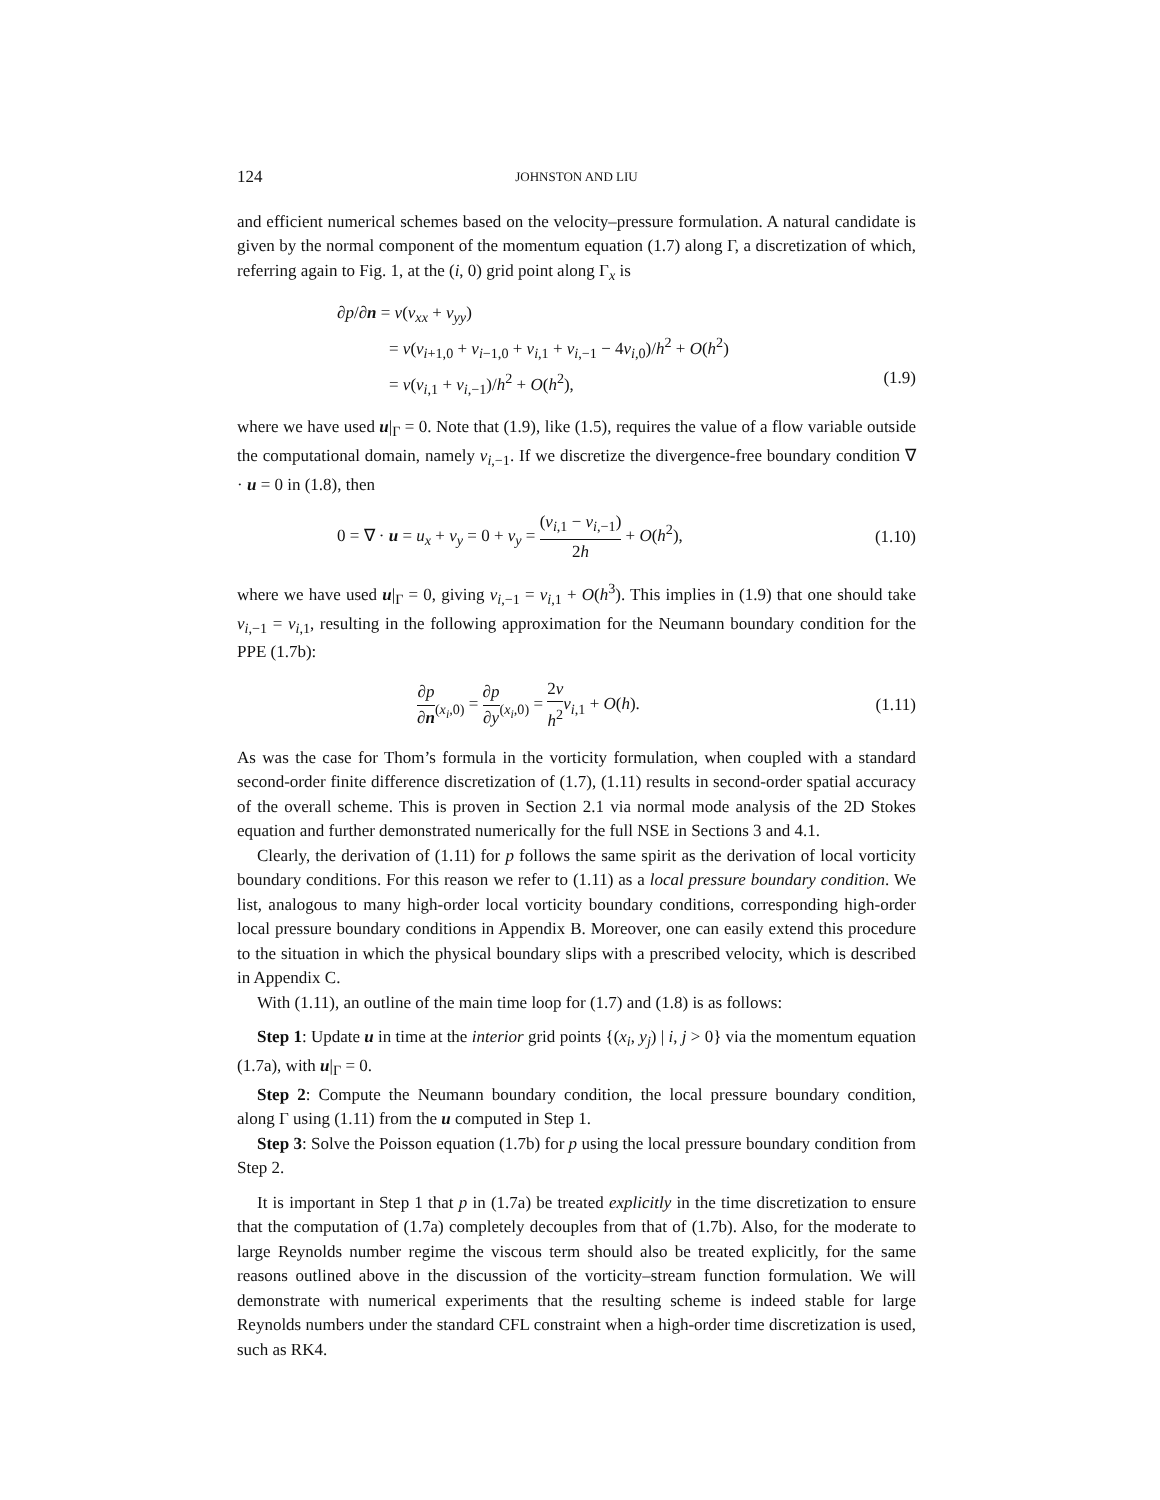124 JOHNSTON AND LIU
and efficient numerical schemes based on the velocity–pressure formulation. A natural candidate is given by the normal component of the momentum equation (1.7) along Γ, a discretization of which, referring again to Fig. 1, at the (i, 0) grid point along Γ<sub>x</sub> is
∂p/∂n = ν(v<sub>xx</sub> + v<sub>yy</sub>)
= ν(v<sub>i+1,0</sub> + v<sub>i−1,0</sub> + v<sub>i,1</sub> + v<sub>i,−1</sub> − 4v<sub>i,0</sub>)/h<sup>2</sup> + O(h<sup>2</sup>)
= ν(v<sub>i,1</sub> + v<sub>i,−1</sub>)/h<sup>2</sup> + O(h<sup>2</sup>), (1.9)
where we have used u|<sub>Γ</sub> = 0. Note that (1.9), like (1.5), requires the value of a flow variable outside the computational domain, namely v<sub>i,−1</sub>. If we discretize the divergence-free boundary condition ∇ · u = 0 in (1.8), then
0 = ∇ · u = u<sub>x</sub> + v<sub>y</sub> = 0 + v<sub>y</sub> = (v<sub>i,1</sub> − v<sub>i,−1</sub>) 2h + O(h<sup>2</sup>), (1.10)
where we have used u|<sub>Γ</sub> = 0, giving v<sub>i,−1</sub> = v<sub>i,1</sub> + O(h<sup>3</sup>). This implies in (1.9) that one should take v<sub>i,−1</sub> = v<sub>i,1</sub>, resulting in the following approximation for the Neumann boundary condition for the PPE (1.7b):
∂p ∂n<sub>(x<sub>i</sub>,0)</sub> = ∂p ∂y<sub>(x<sub>i</sub>,0)</sub> = 2ν h<sup>2</sup> v<sub>i,1</sub> + O(h). (1.11)
As was the case for Thom’s formula in the vorticity formulation, when coupled with a standard second-order finite difference discretization of (1.7), (1.11) results in second-order spatial accuracy of the overall scheme. This is proven in Section 2.1 via normal mode analysis of the 2D Stokes equation and further demonstrated numerically for the full NSE in Sections 3 and 4.1.
Clearly, the derivation of (1.11) for p follows the same spirit as the derivation of local vorticity boundary conditions. For this reason we refer to (1.11) as a local pressure boundary condition. We list, analogous to many high-order local vorticity boundary conditions, corresponding high-order local pressure boundary conditions in Appendix B. Moreover, one can easily extend this procedure to the situation in which the physical boundary slips with a prescribed velocity, which is described in Appendix C.
With (1.11), an outline of the main time loop for (1.7) and (1.8) is as follows:
Step 1: Update u in time at the interior grid points {(x<sub>i</sub>, y<sub>j</sub>) | i, j > 0} via the momentum equation (1.7a), with u|<sub>Γ</sub> = 0.
Step 2: Compute the Neumann boundary condition, the local pressure boundary condition, along Γ using (1.11) from the u computed in Step 1.
Step 3: Solve the Poisson equation (1.7b) for p using the local pressure boundary condition from Step 2.
It is important in Step 1 that p in (1.7a) be treated explicitly in the time discretization to ensure that the computation of (1.7a) completely decouples from that of (1.7b). Also, for the moderate to large Reynolds number regime the viscous term should also be treated explicitly, for the same reasons outlined above in the discussion of the vorticity–stream function formulation. We will demonstrate with numerical experiments that the resulting scheme is indeed stable for large Reynolds numbers under the standard CFL constraint when a high-order time discretization is used, such as RK4.